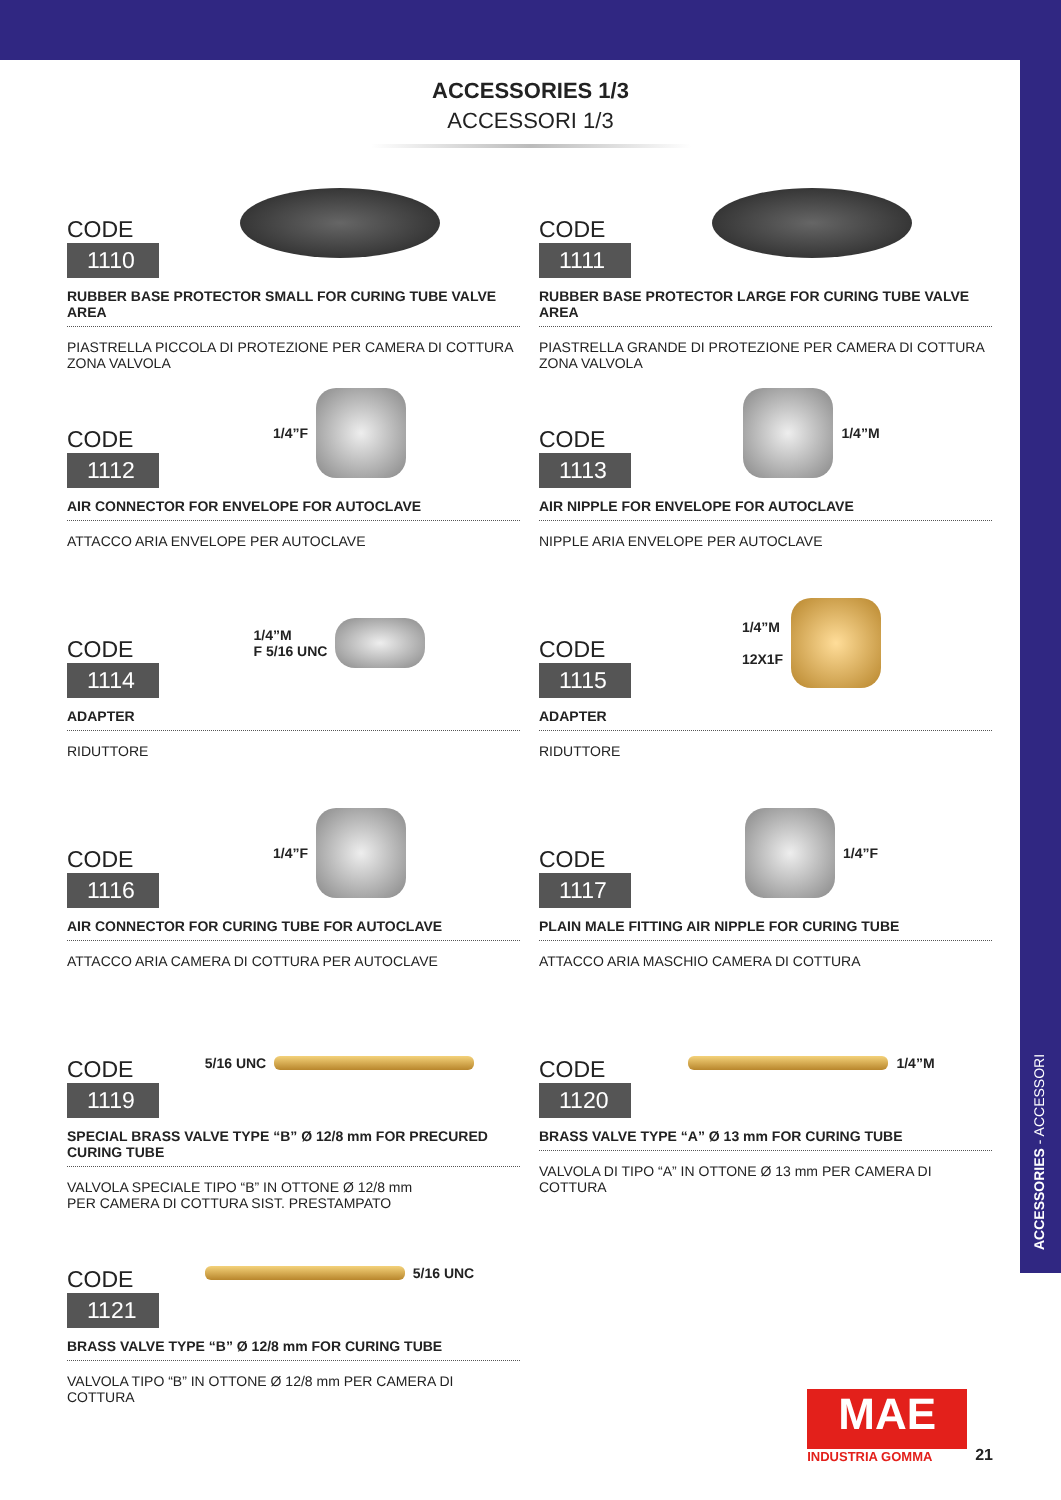ACCESSORIES - ACCESSORI
ACCESSORIES 1/3
ACCESSORI 1/3
CODE
1110
RUBBER BASE PROTECTOR SMALL FOR CURING TUBE VALVE AREA
PIASTRELLA PICCOLA DI PROTEZIONE PER CAMERA DI COTTURA ZONA VALVOLA
CODE
1111
RUBBER BASE PROTECTOR LARGE FOR CURING TUBE VALVE AREA
PIASTRELLA GRANDE DI PROTEZIONE PER CAMERA DI COTTURA ZONA VALVOLA
CODE
1112
1/4”F
AIR CONNECTOR FOR ENVELOPE FOR AUTOCLAVE
ATTACCO ARIA ENVELOPE PER AUTOCLAVE
CODE
1113
1/4”M
AIR NIPPLE FOR ENVELOPE FOR AUTOCLAVE
NIPPLE ARIA ENVELOPE PER AUTOCLAVE
CODE
1114
1/4”M
F 5/16 UNC
ADAPTER
RIDUTTORE
CODE
1115
1/4”M
12X1F
ADAPTER
RIDUTTORE
CODE
1116
1/4”F
AIR CONNECTOR FOR CURING TUBE FOR AUTOCLAVE
ATTACCO ARIA CAMERA DI COTTURA PER AUTOCLAVE
CODE
1117
1/4”F
PLAIN MALE FITTING AIR NIPPLE FOR CURING TUBE
ATTACCO ARIA MASCHIO CAMERA DI COTTURA
CODE
1119
5/16 UNC
SPECIAL BRASS VALVE TYPE “B” Ø 12/8 mm FOR PRECURED CURING TUBE
VALVOLA SPECIALE TIPO “B” IN OTTONE Ø 12/8 mm
PER CAMERA DI COTTURA SIST. PRESTAMPATO
CODE
1120
1/4”M
BRASS VALVE TYPE “A” Ø 13 mm FOR CURING TUBE
VALVOLA DI TIPO “A” IN OTTONE Ø 13 mm PER CAMERA DI COTTURA
CODE
1121
5/16 UNC
BRASS VALVE TYPE “B” Ø 12/8 mm FOR CURING TUBE
VALVOLA TIPO “B” IN OTTONE Ø 12/8 mm PER CAMERA DI COTTURA
MAE
INDUSTRIA GOMMA
21